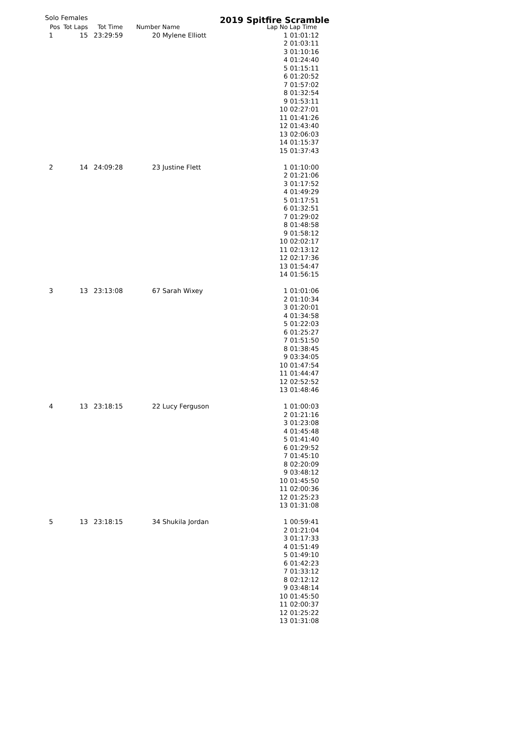Solo Females
2019 Spitfire Scramble
| Pos | Tot Laps | Tot Time | Number | Name | Lap No | Lap Time |
| --- | --- | --- | --- | --- | --- | --- |
| 1 | 15 | 23:29:59 | 20 | Mylene Elliott | 1 | 01:01:12 |
| | | | | | 2 | 01:03:11 |
| | | | | | 3 | 01:10:16 |
| | | | | | 4 | 01:24:40 |
| | | | | | 5 | 01:15:11 |
| | | | | | 6 | 01:20:52 |
| | | | | | 7 | 01:57:02 |
| | | | | | 8 | 01:32:54 |
| | | | | | 9 | 01:53:11 |
| | | | | | 10 | 02:27:01 |
| | | | | | 11 | 01:41:26 |
| | | | | | 12 | 01:43:40 |
| | | | | | 13 | 02:06:03 |
| | | | | | 14 | 01:15:37 |
| | | | | | 15 | 01:37:43 |
| 2 | 14 | 24:09:28 | 23 | Justine Flett | 1 | 01:10:00 |
| | | | | | 2 | 01:21:06 |
| | | | | | 3 | 01:17:52 |
| | | | | | 4 | 01:49:29 |
| | | | | | 5 | 01:17:51 |
| | | | | | 6 | 01:32:51 |
| | | | | | 7 | 01:29:02 |
| | | | | | 8 | 01:48:58 |
| | | | | | 9 | 01:58:12 |
| | | | | | 10 | 02:02:17 |
| | | | | | 11 | 02:13:12 |
| | | | | | 12 | 02:17:36 |
| | | | | | 13 | 01:54:47 |
| | | | | | 14 | 01:56:15 |
| 3 | 13 | 23:13:08 | 67 | Sarah Wixey | 1 | 01:01:06 |
| | | | | | 2 | 01:10:34 |
| | | | | | 3 | 01:20:01 |
| | | | | | 4 | 01:34:58 |
| | | | | | 5 | 01:22:03 |
| | | | | | 6 | 01:25:27 |
| | | | | | 7 | 01:51:50 |
| | | | | | 8 | 01:38:45 |
| | | | | | 9 | 03:34:05 |
| | | | | | 10 | 01:47:54 |
| | | | | | 11 | 01:44:47 |
| | | | | | 12 | 02:52:52 |
| | | | | | 13 | 01:48:46 |
| 4 | 13 | 23:18:15 | 22 | Lucy Ferguson | 1 | 01:00:03 |
| | | | | | 2 | 01:21:16 |
| | | | | | 3 | 01:23:08 |
| | | | | | 4 | 01:45:48 |
| | | | | | 5 | 01:41:40 |
| | | | | | 6 | 01:29:52 |
| | | | | | 7 | 01:45:10 |
| | | | | | 8 | 02:20:09 |
| | | | | | 9 | 03:48:12 |
| | | | | | 10 | 01:45:50 |
| | | | | | 11 | 02:00:36 |
| | | | | | 12 | 01:25:23 |
| | | | | | 13 | 01:31:08 |
| 5 | 13 | 23:18:15 | 34 | Shukila Jordan | 1 | 00:59:41 |
| | | | | | 2 | 01:21:04 |
| | | | | | 3 | 01:17:33 |
| | | | | | 4 | 01:51:49 |
| | | | | | 5 | 01:49:10 |
| | | | | | 6 | 01:42:23 |
| | | | | | 7 | 01:33:12 |
| | | | | | 8 | 02:12:12 |
| | | | | | 9 | 03:48:14 |
| | | | | | 10 | 01:45:50 |
| | | | | | 11 | 02:00:37 |
| | | | | | 12 | 01:25:22 |
| | | | | | 13 | 01:31:08 |